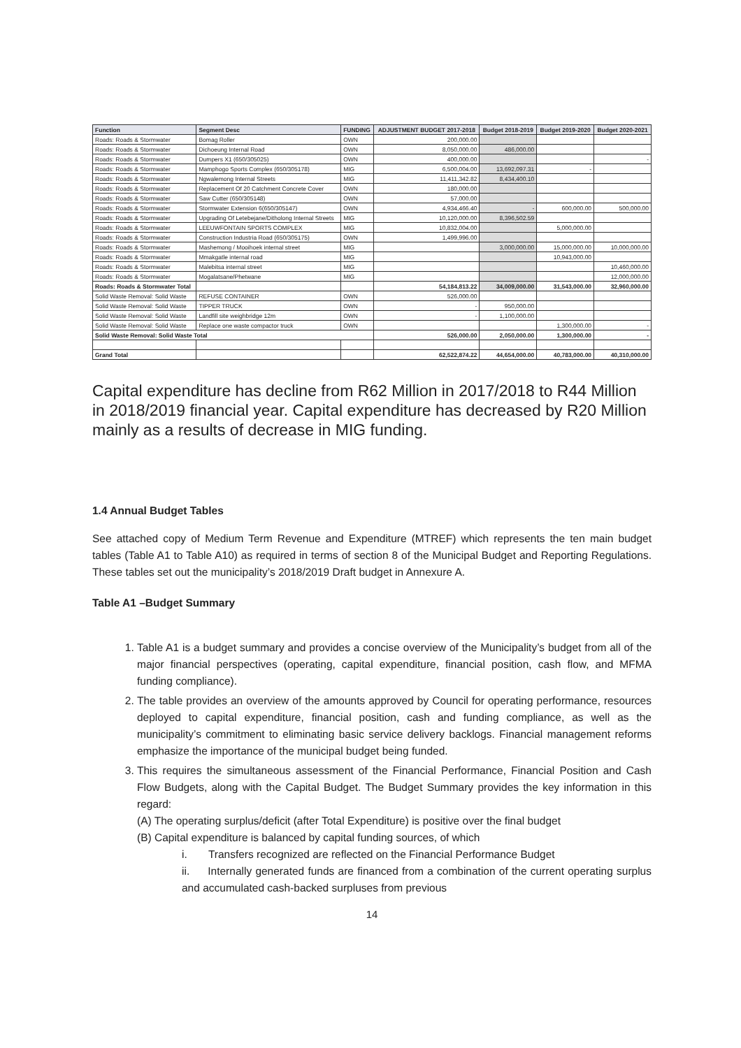| Function | Segment Desc | FUNDING | ADJUSTMENT BUDGET 2017-2018 | Budget 2018-2019 | Budget 2019-2020 | Budget 2020-2021 |
| --- | --- | --- | --- | --- | --- | --- |
| Roads: Roads & Stormwater | Bomag Roller | OWN | 200,000.00 | | | |
| Roads: Roads & Stormwater | Dichoeung Internal Road | OWN | 8,050,000.00 | 486,000.00 | | |
| Roads: Roads & Stormwater | Dumpers X1 (650/305025) | OWN | 400,000.00 | | | - |
| Roads: Roads & Stormwater | Mamphogo Sports Complex (650/305178) | MIG | 6,500,004.00 | 13,692,097.31 | - | |
| Roads: Roads & Stormwater | Ngwalemong Internal Streets | MIG | 11,411,342.82 | 8,434,400.10 | | |
| Roads: Roads & Stormwater | Replacement Of 20 Catchment Concrete Cover | OWN | 180,000.00 | | | |
| Roads: Roads & Stormwater | Saw Cutter (650/305148) | OWN | 57,000.00 | | | |
| Roads: Roads & Stormwater | Stormwater Extension 6(650/305147) | OWN | 4,934,466.40 | - | 600,000.00 | 500,000.00 |
| Roads: Roads & Stormwater | Upgrading Of Letebejane/Ditholong Internal Streets | MIG | 10,120,000.00 | 8,396,502.59 | | |
| Roads: Roads & Stormwater | LEEUWFONTAIN SPORTS COMPLEX | MIG | 10,832,004.00 | | 5,000,000.00 | |
| Roads: Roads & Stormwater | Construction Industria Road (650/305175) | OWN | 1,499,996.00 | | | |
| Roads: Roads & Stormwater | Mashemong / Mooihoek internal street | MIG | | 3,000,000.00 | 15,000,000.00 | 10,000,000.00 |
| Roads: Roads & Stormwater | Mmakgatle internal road | MIG | | | 10,943,000.00 | |
| Roads: Roads & Stormwater | Malebitsa internal street | MIG | | | | 10,460,000.00 |
| Roads: Roads & Stormwater | Mogalatsane/Phetwane | MIG | | | | 12,000,000.00 |
| Roads: Roads & Stormwater Total | | | 54,184,813.22 | 34,009,000.00 | 31,543,000.00 | 32,960,000.00 |
| Solid Waste Removal: Solid Waste | REFUSE CONTAINER | OWN | 526,000.00 | | | |
| Solid Waste Removal: Solid Waste | TIPPER TRUCK | OWN | - | 950,000.00 | | |
| Solid Waste Removal: Solid Waste | Landfill site weighbridge 12m | OWN | - | 1,100,000.00 | | |
| Solid Waste Removal: Solid Waste | Replace one waste compactor truck | OWN | | | 1,300,000.00 | - |
| Solid Waste Removal: Solid Waste Total | | | 526,000.00 | 2,050,000.00 | 1,300,000.00 | - |
| Grand Total | | | 62,522,874.22 | 44,654,000.00 | 40,783,000.00 | 40,310,000.00 |
Capital expenditure has decline from R62 Million in 2017/2018 to R44 Million in 2018/2019 financial year. Capital expenditure has decreased by R20 Million mainly as a results of decrease in MIG funding.
1.4 Annual Budget Tables
See attached copy of Medium Term Revenue and Expenditure (MTREF) which represents the ten main budget tables (Table A1 to Table A10) as required in terms of section 8 of the Municipal Budget and Reporting Regulations. These tables set out the municipality’s 2018/2019 Draft budget in Annexure A.
Table A1 –Budget Summary
1. Table A1 is a budget summary and provides a concise overview of the Municipality’s budget from all of the major financial perspectives (operating, capital expenditure, financial position, cash flow, and MFMA funding compliance).
2. The table provides an overview of the amounts approved by Council for operating performance, resources deployed to capital expenditure, financial position, cash and funding compliance, as well as the municipality’s commitment to eliminating basic service delivery backlogs. Financial management reforms emphasize the importance of the municipal budget being funded.
3. This requires the simultaneous assessment of the Financial Performance, Financial Position and Cash Flow Budgets, along with the Capital Budget. The Budget Summary provides the key information in this regard:
(A) The operating surplus/deficit (after Total Expenditure) is positive over the final budget
(B) Capital expenditure is balanced by capital funding sources, of which
i. Transfers recognized are reflected on the Financial Performance Budget
ii. Internally generated funds are financed from a combination of the current operating surplus and accumulated cash-backed surpluses from previous
14